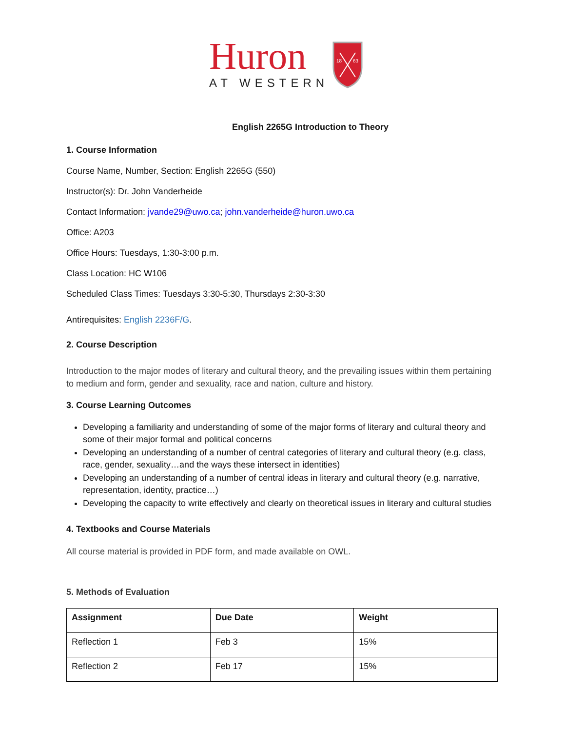Huron
AT WESTERN
18
63
English 2265G Introduction to Theory
1. Course Information
Course Name, Number, Section: English 2265G (550)
Instructor(s): Dr. John Vanderheide
Contact Information: jvande29@uwo.ca; john.vanderheide@huron.uwo.ca
Office: A203
Office Hours: Tuesdays, 1:30-3:00 p.m.
Class Location: HC W106
Scheduled Class Times: Tuesdays 3:30-5:30, Thursdays 2:30-3:30
Antirequisites: English 2236F/G.
2. Course Description
Introduction to the major modes of literary and cultural theory, and the prevailing issues within them pertaining to medium and form, gender and sexuality, race and nation, culture and history.
3. Course Learning Outcomes
Developing a familiarity and understanding of some of the major forms of literary and cultural theory and some of their major formal and political concerns
Developing an understanding of a number of central categories of literary and cultural theory (e.g. class, race, gender, sexuality…and the ways these intersect in identities)
Developing an understanding of a number of central ideas in literary and cultural theory (e.g. narrative, representation, identity, practice…)
Developing the capacity to write effectively and clearly on theoretical issues in literary and cultural studies
4. Textbooks and Course Materials
All course material is provided in PDF form, and made available on OWL.
5. Methods of Evaluation
| Assignment | Due Date | Weight |
| --- | --- | --- |
| Reflection 1 | Feb 3 | 15% |
| Reflection 2 | Feb 17 | 15% |